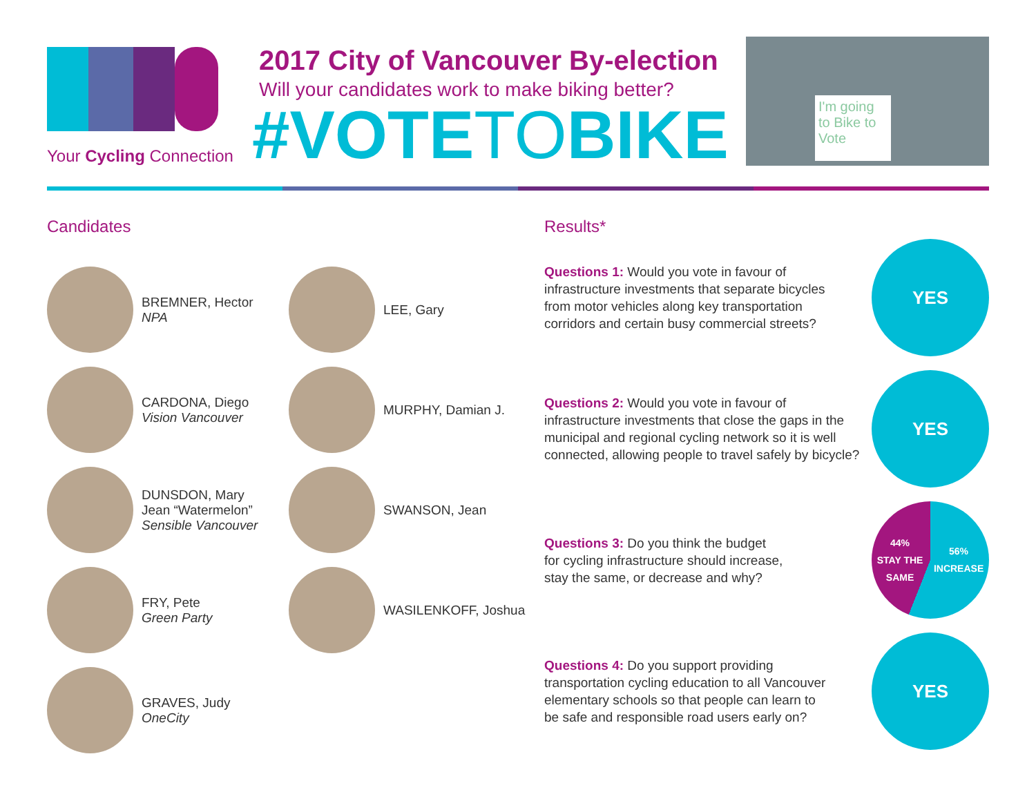Your Cycling Connection
2017 City of Vancouver By-election
Will your candidates work to make biking better?
#VOTETOBIKE
I'm going to Bike to Vote
Candidates
BREMNER, Hector
NPA
CARDONA, Diego
Vision Vancouver
DUNSDON, Mary
Jean “Watermelon”
Sensible Vancouver
FRY, Pete
Green Party
GRAVES, Judy
OneCity
LEE, Gary
MURPHY, Damian J.
SWANSON, Jean
WASILENKOFF, Joshua
Results*
Questions 1: Would you vote in favour of
infrastructure investments that separate bicycles
from motor vehicles along key transportation
corridors and certain busy commercial streets?
YES
Questions 2: Would you vote in favour of
infrastructure investments that close the gaps in the
municipal and regional cycling network so it is well
connected, allowing people to travel safely by bicycle?
YES
Questions 3: Do you think the budget
for cycling infrastructure should increase,
stay the same, or decrease and why?
44%
STAY THE
SAME 56%
INCREASE
Questions 4: Do you support providing
transportation cycling education to all Vancouver
elementary schools so that people can learn to
be safe and responsible road users early on?
YES